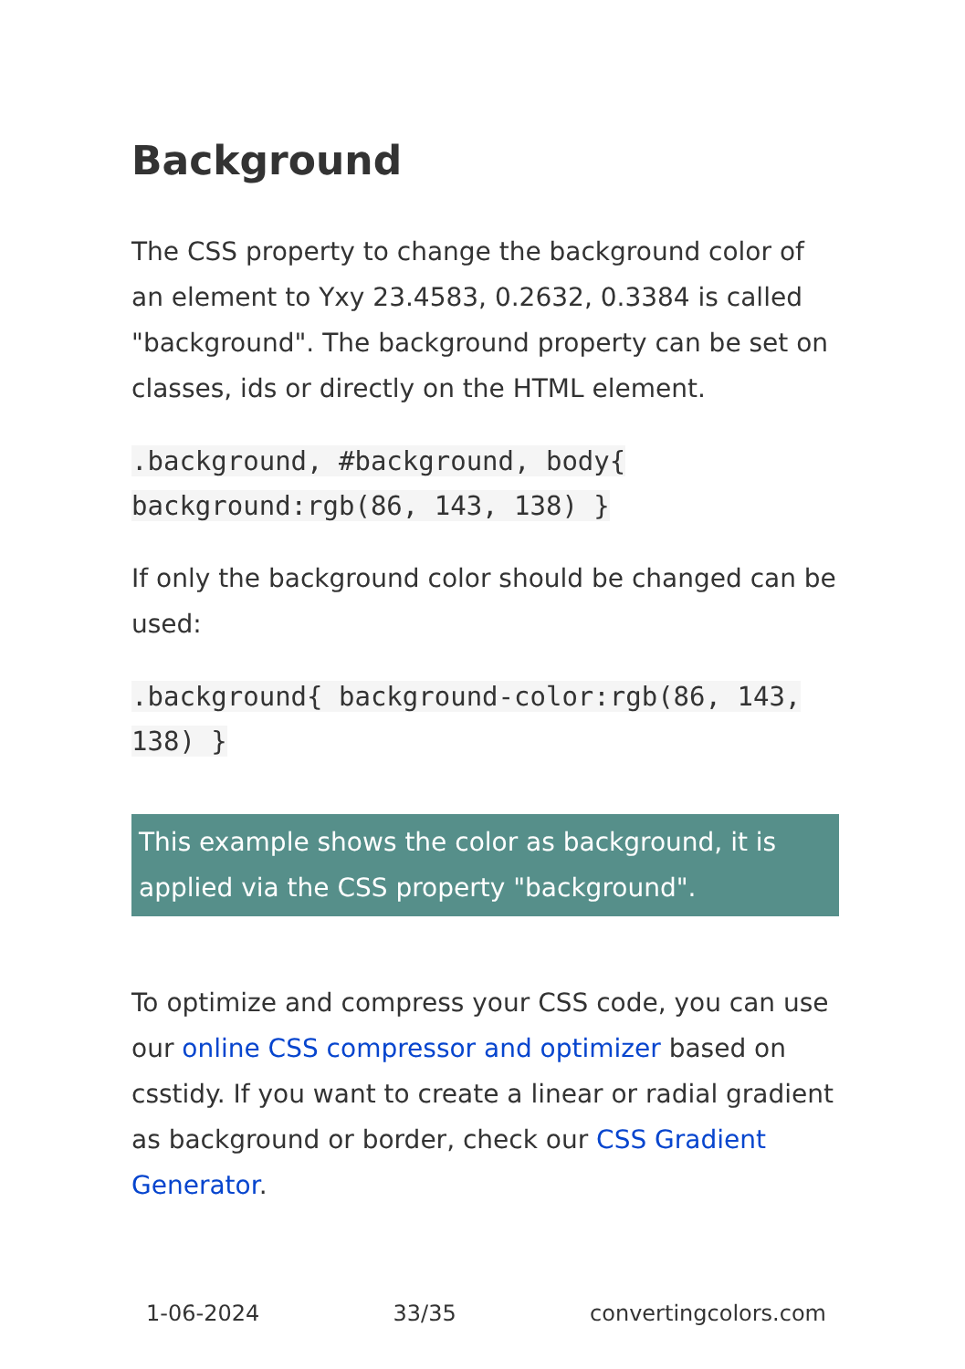Background
The CSS property to change the background color of an element to Yxy 23.4583, 0.2632, 0.3384 is called "background". The background property can be set on classes, ids or directly on the HTML element.
.background, #background, body{ background:rgb(86, 143, 138) }
If only the background color should be changed can be used:
.background{ background-color:rgb(86, 143, 138) }
This example shows the color as background, it is applied via the CSS property "background".
To optimize and compress your CSS code, you can use our online CSS compressor and optimizer based on csstidy. If you want to create a linear or radial gradient as background or border, check our CSS Gradient Generator.
1-06-2024 33/35 convertingcolors.com